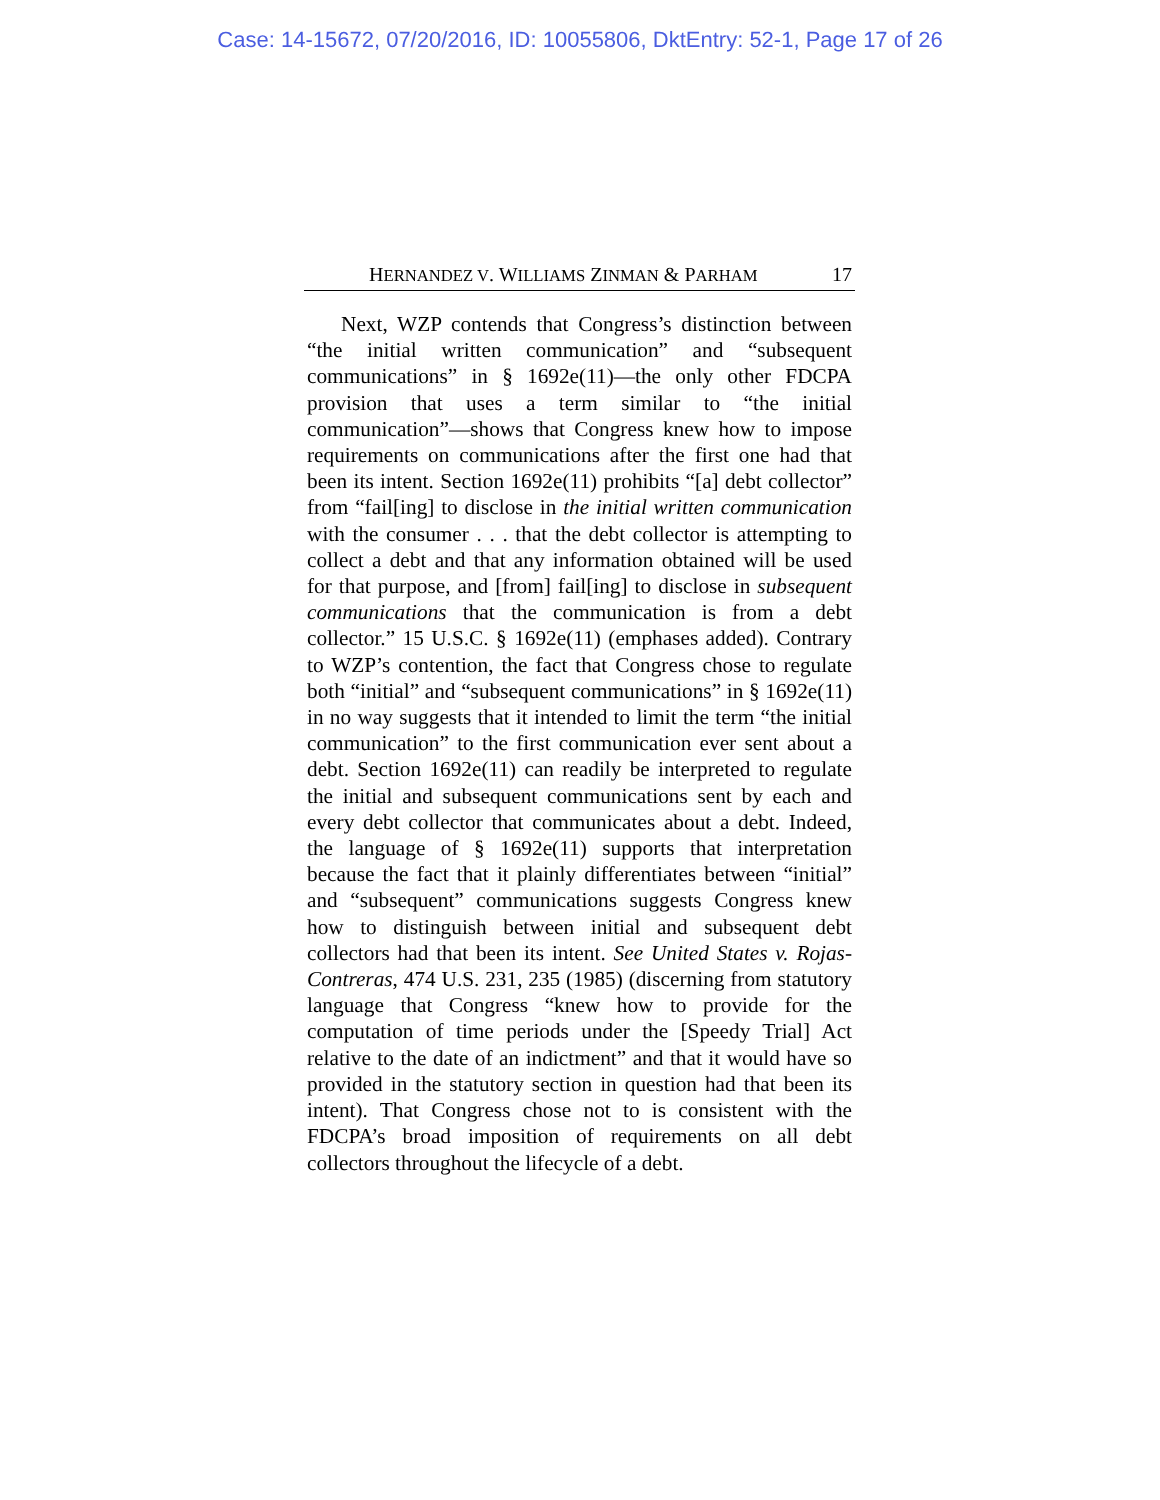Case: 14-15672, 07/20/2016, ID: 10055806, DktEntry: 52-1, Page 17 of 26
HERNANDEZ V. WILLIAMS ZINMAN & PARHAM 17
Next, WZP contends that Congress’s distinction between “the initial written communication” and “subsequent communications” in § 1692e(11)—the only other FDCPA provision that uses a term similar to “the initial communication”—shows that Congress knew how to impose requirements on communications after the first one had that been its intent. Section 1692e(11) prohibits “[a] debt collector” from “fail[ing] to disclose in the initial written communication with the consumer . . . that the debt collector is attempting to collect a debt and that any information obtained will be used for that purpose, and [from] fail[ing] to disclose in subsequent communications that the communication is from a debt collector.” 15 U.S.C. § 1692e(11) (emphases added). Contrary to WZP’s contention, the fact that Congress chose to regulate both “initial” and “subsequent communications” in § 1692e(11) in no way suggests that it intended to limit the term “the initial communication” to the first communication ever sent about a debt. Section 1692e(11) can readily be interpreted to regulate the initial and subsequent communications sent by each and every debt collector that communicates about a debt. Indeed, the language of § 1692e(11) supports that interpretation because the fact that it plainly differentiates between “initial” and “subsequent” communications suggests Congress knew how to distinguish between initial and subsequent debt collectors had that been its intent. See United States v. Rojas-Contreras, 474 U.S. 231, 235 (1985) (discerning from statutory language that Congress “knew how to provide for the computation of time periods under the [Speedy Trial] Act relative to the date of an indictment” and that it would have so provided in the statutory section in question had that been its intent). That Congress chose not to is consistent with the FDCPA’s broad imposition of requirements on all debt collectors throughout the lifecycle of a debt.